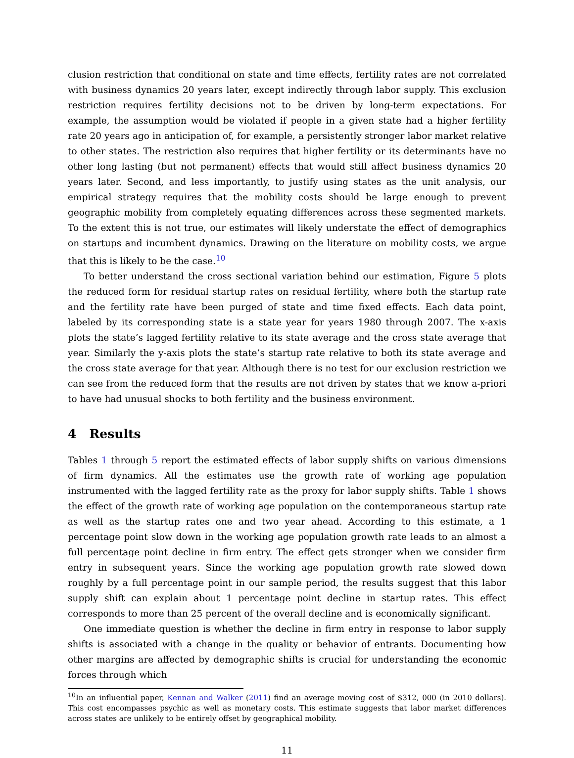clusion restriction that conditional on state and time effects, fertility rates are not correlated with business dynamics 20 years later, except indirectly through labor supply. This exclusion restriction requires fertility decisions not to be driven by long-term expectations. For example, the assumption would be violated if people in a given state had a higher fertility rate 20 years ago in anticipation of, for example, a persistently stronger labor market relative to other states. The restriction also requires that higher fertility or its determinants have no other long lasting (but not permanent) effects that would still affect business dynamics 20 years later. Second, and less importantly, to justify using states as the unit analysis, our empirical strategy requires that the mobility costs should be large enough to prevent geographic mobility from completely equating differences across these segmented markets. To the extent this is not true, our estimates will likely understate the effect of demographics on startups and incumbent dynamics. Drawing on the literature on mobility costs, we argue that this is likely to be the case.<sup>10</sup>
To better understand the cross sectional variation behind our estimation, Figure 5 plots the reduced form for residual startup rates on residual fertility, where both the startup rate and the fertility rate have been purged of state and time fixed effects. Each data point, labeled by its corresponding state is a state year for years 1980 through 2007. The x-axis plots the state’s lagged fertility relative to its state average and the cross state average that year. Similarly the y-axis plots the state’s startup rate relative to both its state average and the cross state average for that year. Although there is no test for our exclusion restriction we can see from the reduced form that the results are not driven by states that we know a-priori to have had unusual shocks to both fertility and the business environment.
4 Results
Tables 1 through 5 report the estimated effects of labor supply shifts on various dimensions of firm dynamics. All the estimates use the growth rate of working age population instrumented with the lagged fertility rate as the proxy for labor supply shifts. Table 1 shows the effect of the growth rate of working age population on the contemporaneous startup rate as well as the startup rates one and two year ahead. According to this estimate, a 1 percentage point slow down in the working age population growth rate leads to an almost a full percentage point decline in firm entry. The effect gets stronger when we consider firm entry in subsequent years. Since the working age population growth rate slowed down roughly by a full percentage point in our sample period, the results suggest that this labor supply shift can explain about 1 percentage point decline in startup rates. This effect corresponds to more than 25 percent of the overall decline and is economically significant.
One immediate question is whether the decline in firm entry in response to labor supply shifts is associated with a change in the quality or behavior of entrants. Documenting how other margins are affected by demographic shifts is crucial for understanding the economic forces through which
<sup>10</sup> In an influential paper, Kennan and Walker (2011) find an average moving cost of $312, 000 (in 2010 dollars). This cost encompasses psychic as well as monetary costs. This estimate suggests that labor market differences across states are unlikely to be entirely offset by geographical mobility.
11